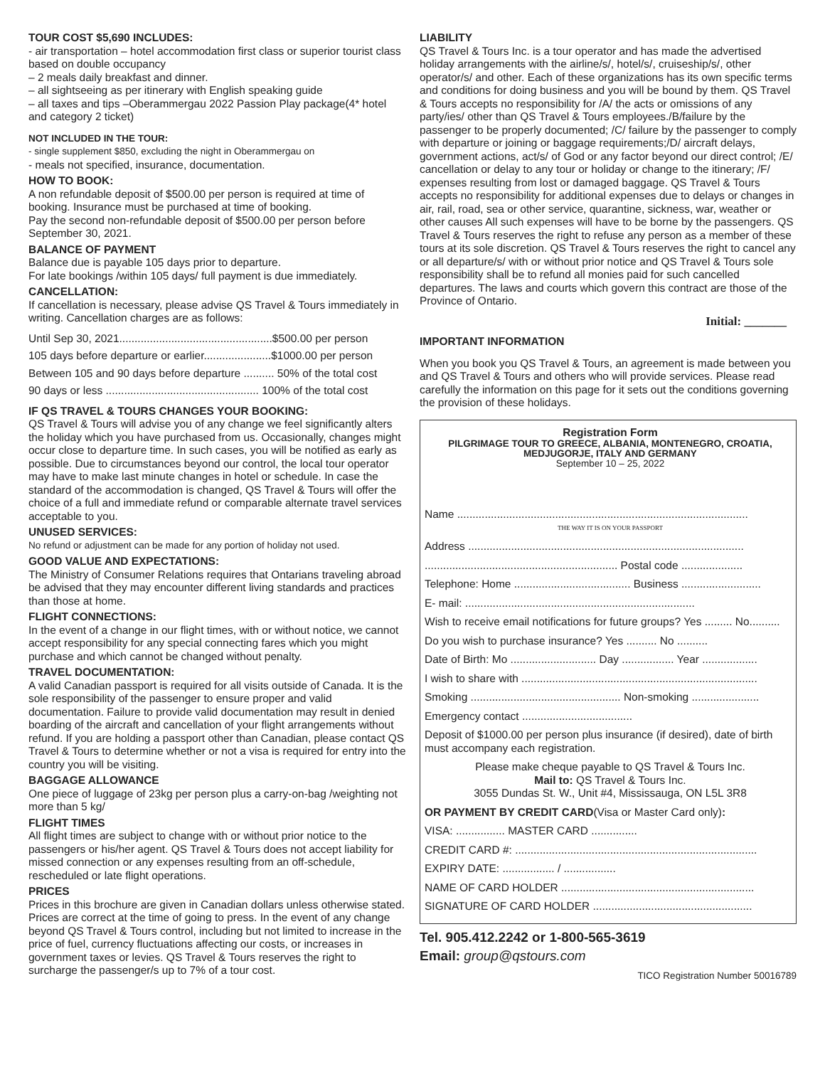TOUR COST $5,690 INCLUDES:
- air transportation – hotel accommodation first class or superior tourist class based on double occupancy
– 2 meals daily breakfast and dinner.
– all sightseeing as per itinerary with English speaking guide
– all taxes and tips –Oberammergau 2022 Passion Play package(4* hotel and category 2 ticket)
NOT INCLUDED IN THE TOUR:
- single supplement $850, excluding the night in Oberammergau on
- meals not specified, insurance, documentation.
HOW TO BOOK:
A non refundable deposit of $500.00 per person is required at time of booking. Insurance must be purchased at time of booking.
Pay the second non-refundable deposit of $500.00 per person before September 30, 2021.
BALANCE OF PAYMENT
Balance due is payable 105 days prior to departure.
For late bookings /within 105 days/ full payment is due immediately.
CANCELLATION:
If cancellation is necessary, please advise QS Travel & Tours immediately in writing. Cancellation charges are as follows:
Until Sep 30, 2021..................................................$500.00 per person
105 days before departure or earlier......................$1000.00 per person
Between 105 and 90 days before departure .......... 50% of the total cost
90 days or less .................................................. 100% of the total cost
IF QS TRAVEL & TOURS CHANGES YOUR BOOKING:
QS Travel & Tours will advise you of any change we feel significantly alters the holiday which you have purchased from us. Occasionally, changes might occur close to departure time. In such cases, you will be notified as early as possible. Due to circumstances beyond our control, the local tour operator may have to make last minute changes in hotel or schedule. In case the standard of the accommodation is changed, QS Travel & Tours will offer the choice of a full and immediate refund or comparable alternate travel services acceptable to you.
UNUSED SERVICES:
No refund or adjustment can be made for any portion of holiday not used.
GOOD VALUE AND EXPECTATIONS:
The Ministry of Consumer Relations requires that Ontarians traveling abroad be advised that they may encounter different living standards and practices than those at home.
FLIGHT CONNECTIONS:
In the event of a change in our flight times, with or without notice, we cannot accept responsibility for any special connecting fares which you might purchase and which cannot be changed without penalty.
TRAVEL DOCUMENTATION:
A valid Canadian passport is required for all visits outside of Canada. It is the sole responsibility of the passenger to ensure proper and valid documentation. Failure to provide valid documentation may result in denied boarding of the aircraft and cancellation of your flight arrangements without refund. If you are holding a passport other than Canadian, please contact QS Travel & Tours to determine whether or not a visa is required for entry into the country you will be visiting.
BAGGAGE ALLOWANCE
One piece of luggage of 23kg per person plus a carry-on-bag /weighting not more than 5 kg/
FLIGHT TIMES
All flight times are subject to change with or without prior notice to the passengers or his/her agent. QS Travel & Tours does not accept liability for missed connection or any expenses resulting from an off-schedule, rescheduled or late flight operations.
PRICES
Prices in this brochure are given in Canadian dollars unless otherwise stated. Prices are correct at the time of going to press. In the event of any change beyond QS Travel & Tours control, including but not limited to increase in the price of fuel, currency fluctuations affecting our costs, or increases in government taxes or levies. QS Travel & Tours reserves the right to surcharge the passenger/s up to 7% of a tour cost.
LIABILITY
QS Travel & Tours Inc. is a tour operator and has made the advertised holiday arrangements with the airline/s/, hotel/s/, cruiseship/s/, other operator/s/ and other. Each of these organizations has its own specific terms and conditions for doing business and you will be bound by them. QS Travel & Tours accepts no responsibility for /A/ the acts or omissions of any party/ies/ other than QS Travel & Tours employees./B/failure by the passenger to be properly documented; /C/ failure by the passenger to comply with departure or joining or baggage requirements;/D/ aircraft delays, government actions, act/s/ of God or any factor beyond our direct control; /E/ cancellation or delay to any tour or holiday or change to the itinerary; /F/ expenses resulting from lost or damaged baggage. QS Travel & Tours accepts no responsibility for additional expenses due to delays or changes in air, rail, road, sea or other service, quarantine, sickness, war, weather or other causes All such expenses will have to be borne by the passengers. QS Travel & Tours reserves the right to refuse any person as a member of these tours at its sole discretion. QS Travel & Tours reserves the right to cancel any or all departure/s/ with or without prior notice and QS Travel & Tours sole responsibility shall be to refund all monies paid for such cancelled departures. The laws and courts which govern this contract are those of the Province of Ontario.
Initial: _______
IMPORTANT INFORMATION
When you book you QS Travel & Tours, an agreement is made between you and QS Travel & Tours and others who will provide services. Please read carefully the information on this page for it sets out the conditions governing the provision of these holidays.
Registration Form
PILGRIMAGE TOUR TO GREECE, ALBANIA, MONTENEGRO, CROATIA,
MEDJUGORJE, ITALY AND GERMANY
September 10 – 25, 2022
Name ...............................................................................................
THE WAY IT IS ON YOUR PASSPORT
Address ..........................................................................................
............................................................... Postal code ....................
Telephone: Home ...................................... Business ..........................
E- mail: ...........................................................................
Wish to receive email notifications for future groups? Yes ......... No..........
Do you wish to purchase insurance? Yes .......... No ..........
Date of Birth: Mo ............................ Day ................. Year ..................
I wish to share with .............................................................................
Smoking ................................................. Non-smoking ......................
Emergency contact ....................................
Deposit of $1000.00 per person plus insurance (if desired), date of birth must accompany each registration.
Please make cheque payable to QS Travel & Tours Inc.
Mail to: QS Travel & Tours Inc.
3055 Dundas St. W., Unit #4, Mississauga, ON L5L 3R8
OR PAYMENT BY CREDIT CARD(Visa or Master Card only):
VISA: ................ MASTER CARD ...............
CREDIT CARD #: ...............................................................................
EXPIRY DATE: ................. / .................
NAME OF CARD HOLDER ...............................................................
SIGNATURE OF CARD HOLDER ....................................................
Tel. 905.412.2242 or 1-800-565-3619
Email: group@qstours.com
TICO Registration Number 50016789